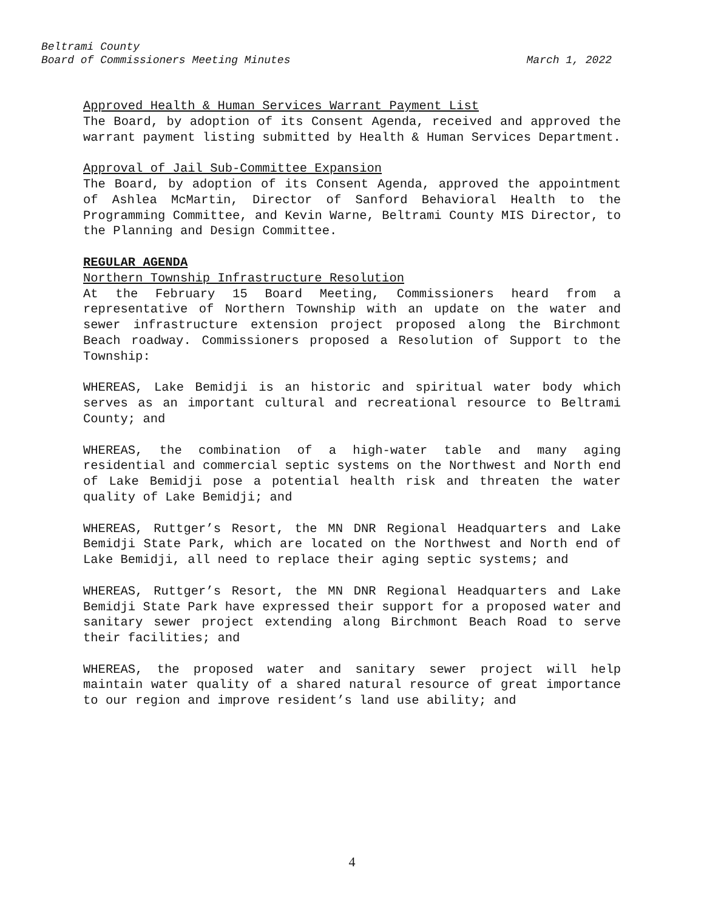Beltrami County
Board of Commissioners Meeting Minutes March 1, 2022
Approved Health & Human Services Warrant Payment List
The Board, by adoption of its Consent Agenda, received and approved the warrant payment listing submitted by Health & Human Services Department.
Approval of Jail Sub-Committee Expansion
The Board, by adoption of its Consent Agenda, approved the appointment of Ashlea McMartin, Director of Sanford Behavioral Health to the Programming Committee, and Kevin Warne, Beltrami County MIS Director, to the Planning and Design Committee.
REGULAR AGENDA
Northern Township Infrastructure Resolution
At the February 15 Board Meeting, Commissioners heard from a representative of Northern Township with an update on the water and sewer infrastructure extension project proposed along the Birchmont Beach roadway. Commissioners proposed a Resolution of Support to the Township:
WHEREAS, Lake Bemidji is an historic and spiritual water body which serves as an important cultural and recreational resource to Beltrami County; and
WHEREAS, the combination of a high-water table and many aging residential and commercial septic systems on the Northwest and North end of Lake Bemidji pose a potential health risk and threaten the water quality of Lake Bemidji; and
WHEREAS, Ruttger’s Resort, the MN DNR Regional Headquarters and Lake Bemidji State Park, which are located on the Northwest and North end of Lake Bemidji, all need to replace their aging septic systems; and
WHEREAS, Ruttger’s Resort, the MN DNR Regional Headquarters and Lake Bemidji State Park have expressed their support for a proposed water and sanitary sewer project extending along Birchmont Beach Road to serve their facilities; and
WHEREAS, the proposed water and sanitary sewer project will help maintain water quality of a shared natural resource of great importance to our region and improve resident’s land use ability; and
4